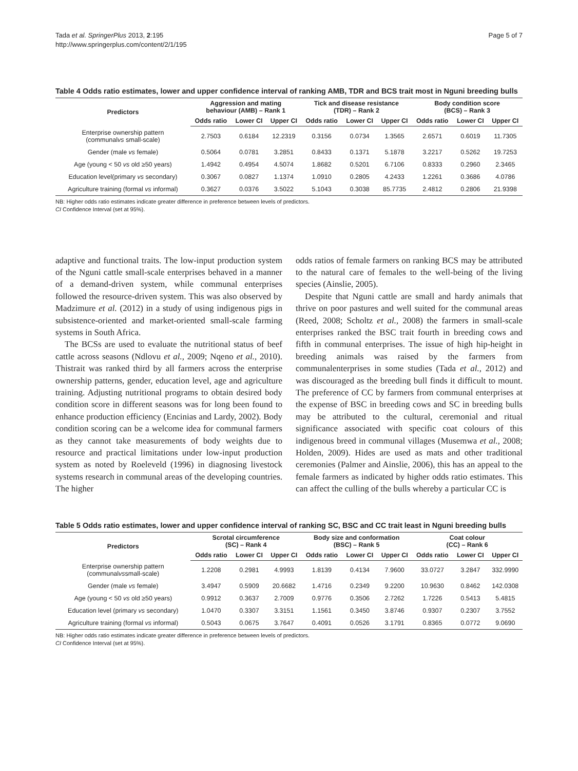Tada et al. SpringerPlus 2013, 2:195
http://www.springerplus.com/content/2/1/195
Page 5 of 7
Table 4 Odds ratio estimates, lower and upper confidence interval of ranking AMB, TDR and BCS trait most in Nguni breeding bulls
| Predictors | Aggression and mating behaviour (AMB) – Rank 1 | | | Tick and disease resistance (TDR) – Rank 2 | | | Body condition score (BCS) – Rank 3 | | |
| --- | --- | --- | --- | --- | --- | --- | --- | --- | --- |
| | Odds ratio | Lower CI | Upper CI | Odds ratio | Lower CI | Upper CI | Odds ratio | Lower CI | Upper CI |
| Enterprise ownership pattern (communal vs small-scale) | 2.7503 | 0.6184 | 12.2319 | 0.3156 | 0.0734 | 1.3565 | 2.6571 | 0.6019 | 11.7305 |
| Gender (male vs female) | 0.5064 | 0.0781 | 3.2851 | 0.8433 | 0.1371 | 5.1878 | 3.2217 | 0.5262 | 19.7253 |
| Age (young < 50 vs old ≥50 years) | 1.4942 | 0.4954 | 4.5074 | 1.8682 | 0.5201 | 6.7106 | 0.8333 | 0.2960 | 2.3465 |
| Education level(primary vs secondary) | 0.3067 | 0.0827 | 1.1374 | 1.0910 | 0.2805 | 4.2433 | 1.2261 | 0.3686 | 4.0786 |
| Agriculture training (formal vs informal) | 0.3627 | 0.0376 | 3.5022 | 5.1043 | 0.3038 | 85.7735 | 2.4812 | 0.2806 | 21.9398 |
NB: Higher odds ratio estimates indicate greater difference in preference between levels of predictors.
CI Confidence Interval (set at 95%).
adaptive and functional traits. The low-input production system of the Nguni cattle small-scale enterprises behaved in a manner of a demand-driven system, while communal enterprises followed the resource-driven system. This was also observed by Madzimure et al. (2012) in a study of using indigenous pigs in subsistence-oriented and market-oriented small-scale farming systems in South Africa.
The BCSs are used to evaluate the nutritional status of beef cattle across seasons (Ndlovu et al., 2009; Nqeno et al., 2010). Thistrait was ranked third by all farmers across the enterprise ownership patterns, gender, education level, age and agriculture training. Adjusting nutritional programs to obtain desired body condition score in different seasons was for long been found to enhance production efficiency (Encinias and Lardy, 2002). Body condition scoring can be a welcome idea for communal farmers as they cannot take measurements of body weights due to resource and practical limitations under low-input production system as noted by Roeleveld (1996) in diagnosing livestock systems research in communal areas of the developing countries. The higher
odds ratios of female farmers on ranking BCS may be attributed to the natural care of females to the well-being of the living species (Ainslie, 2005).
Despite that Nguni cattle are small and hardy animals that thrive on poor pastures and well suited for the communal areas (Reed, 2008; Scholtz et al., 2008) the farmers in small-scale enterprises ranked the BSC trait fourth in breeding cows and fifth in communal enterprises. The issue of high hip-height in breeding animals was raised by the farmers from communalenterprises in some studies (Tada et al., 2012) and was discouraged as the breeding bull finds it difficult to mount. The preference of CC by farmers from communal enterprises at the expense of BSC in breeding cows and SC in breeding bulls may be attributed to the cultural, ceremonial and ritual significance associated with specific coat colours of this indigenous breed in communal villages (Musemwa et al., 2008; Holden, 2009). Hides are used as mats and other traditional ceremonies (Palmer and Ainslie, 2006), this has an appeal to the female farmers as indicated by higher odds ratio estimates. This can affect the culling of the bulls whereby a particular CC is
Table 5 Odds ratio estimates, lower and upper confidence interval of ranking SC, BSC and CC trait least in Nguni breeding bulls
| Predictors | Scrotal circumference (SC) – Rank 4 | | | Body size and conformation (BSC) – Rank 5 | | | Coat colour (CC) – Rank 6 | | |
| --- | --- | --- | --- | --- | --- | --- | --- | --- | --- |
| | Odds ratio | Lower CI | Upper CI | Odds ratio | Lower CI | Upper CI | Odds ratio | Lower CI | Upper CI |
| Enterprise ownership pattern (communal vs small-scale) | 1.2208 | 0.2981 | 4.9993 | 1.8139 | 0.4134 | 7.9600 | 33.0727 | 3.2847 | 332.9990 |
| Gender (male vs female) | 3.4947 | 0.5909 | 20.6682 | 1.4716 | 0.2349 | 9.2200 | 10.9630 | 0.8462 | 142.0308 |
| Age (young < 50 vs old ≥50 years) | 0.9912 | 0.3637 | 2.7009 | 0.9776 | 0.3506 | 2.7262 | 1.7226 | 0.5413 | 5.4815 |
| Education level (primary vs secondary) | 1.0470 | 0.3307 | 3.3151 | 1.1561 | 0.3450 | 3.8746 | 0.9307 | 0.2307 | 3.7552 |
| Agriculture training (formal vs informal) | 0.5043 | 0.0675 | 3.7647 | 0.4091 | 0.0526 | 3.1791 | 0.8365 | 0.0772 | 9.0690 |
NB: Higher odds ratio estimates indicate greater difference in preference between levels of predictors.
CI Confidence Interval (set at 95%).